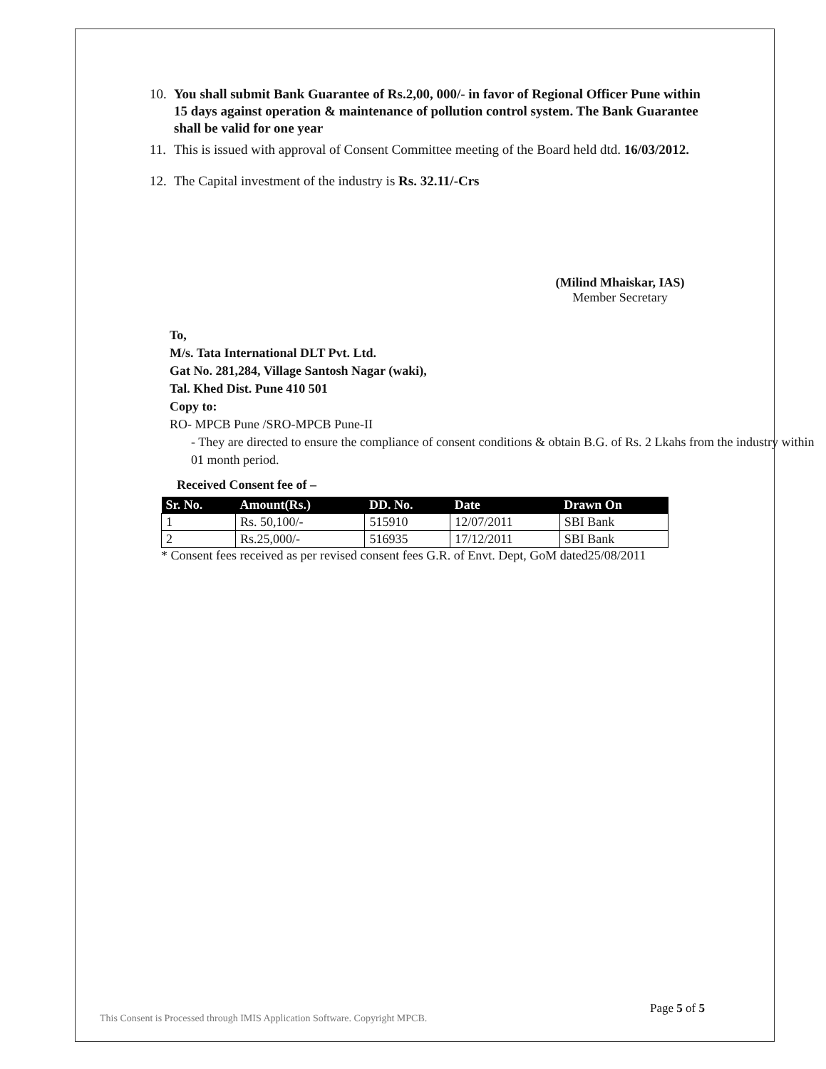10. You shall submit Bank Guarantee of Rs.2,00, 000/- in favor of Regional Officer Pune within 15 days against operation & maintenance of pollution control system. The Bank Guarantee shall be valid for one year
11. This is issued with approval of Consent Committee meeting of the Board held dtd. 16/03/2012.
12. The Capital investment of the industry is Rs. 32.11/-Crs
(Milind Mhaiskar, IAS)
Member Secretary
To,
M/s. Tata International DLT Pvt. Ltd.
Gat No. 281,284, Village Santosh Nagar (waki),
Tal. Khed Dist. Pune 410 501
Copy to:
RO- MPCB Pune /SRO-MPCB Pune-II
- They are directed to ensure the compliance of consent conditions & obtain B.G. of Rs. 2 Lkahs from the industry within 01 month period.
Received Consent fee of –
| Sr. No. | Amount(Rs.) | DD. No. | Date | Drawn On |
| --- | --- | --- | --- | --- |
| 1 | Rs. 50,100/- | 515910 | 12/07/2011 | SBI Bank |
| 2 | Rs.25,000/- | 516935 | 17/12/2011 | SBI Bank |
* Consent fees received as per revised consent fees G.R. of Envt. Dept, GoM dated25/08/2011
This Consent is Processed through IMIS Application Software. Copyright MPCB. Page 5 of 5